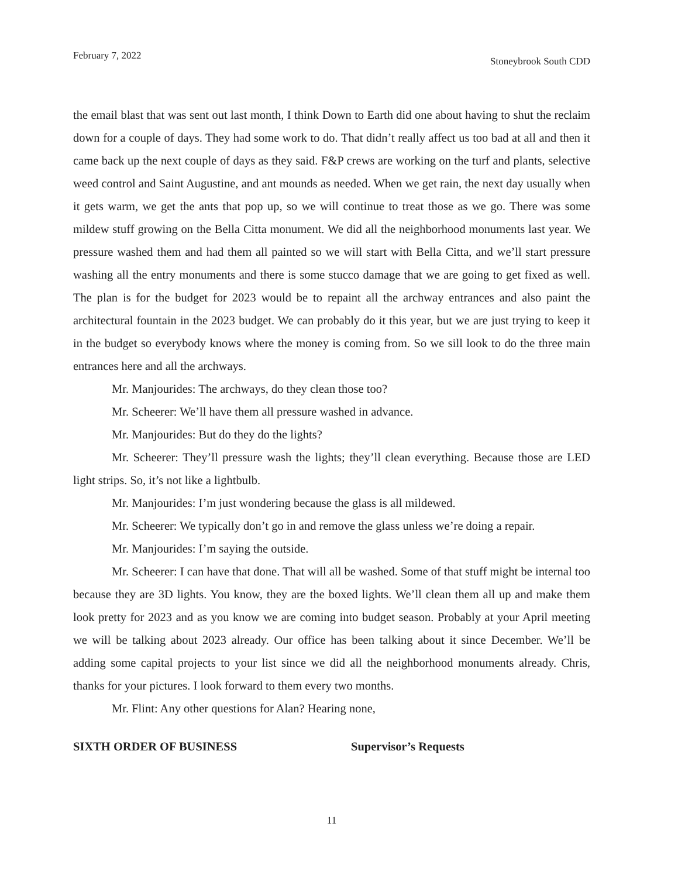February 7, 2022 Stoneybrook South CDD
the email blast that was sent out last month, I think Down to Earth did one about having to shut the reclaim down for a couple of days. They had some work to do. That didn’t really affect us too bad at all and then it came back up the next couple of days as they said. F&P crews are working on the turf and plants, selective weed control and Saint Augustine, and ant mounds as needed. When we get rain, the next day usually when it gets warm, we get the ants that pop up, so we will continue to treat those as we go. There was some mildew stuff growing on the Bella Citta monument. We did all the neighborhood monuments last year. We pressure washed them and had them all painted so we will start with Bella Citta, and we’ll start pressure washing all the entry monuments and there is some stucco damage that we are going to get fixed as well. The plan is for the budget for 2023 would be to repaint all the archway entrances and also paint the architectural fountain in the 2023 budget. We can probably do it this year, but we are just trying to keep it in the budget so everybody knows where the money is coming from. So we sill look to do the three main entrances here and all the archways.
Mr. Manjourides: The archways, do they clean those too?
Mr. Scheerer: We’ll have them all pressure washed in advance.
Mr. Manjourides: But do they do the lights?
Mr. Scheerer: They’ll pressure wash the lights; they’ll clean everything. Because those are LED light strips. So, it’s not like a lightbulb.
Mr. Manjourides: I’m just wondering because the glass is all mildewed.
Mr. Scheerer: We typically don’t go in and remove the glass unless we’re doing a repair.
Mr. Manjourides: I’m saying the outside.
Mr. Scheerer: I can have that done. That will all be washed. Some of that stuff might be internal too because they are 3D lights. You know, they are the boxed lights. We’ll clean them all up and make them look pretty for 2023 and as you know we are coming into budget season. Probably at your April meeting we will be talking about 2023 already. Our office has been talking about it since December. We’ll be adding some capital projects to your list since we did all the neighborhood monuments already. Chris, thanks for your pictures. I look forward to them every two months.
Mr. Flint: Any other questions for Alan? Hearing none,
SIXTH ORDER OF BUSINESS Supervisor’s Requests
11